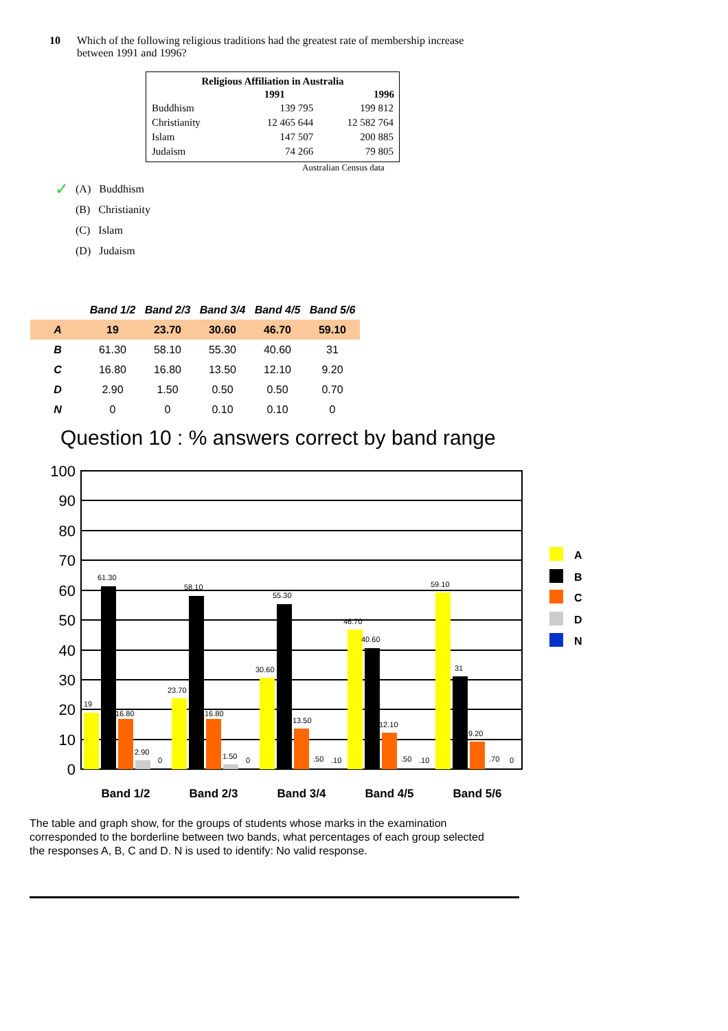10 Which of the following religious traditions had the greatest rate of membership increase between 1991 and 1996?
| Religious Affiliation in Australia | | |
| --- | --- | --- |
| | 1991 | 1996 |
| Buddhism | 139 795 | 199 812 |
| Christianity | 12 465 644 | 12 582 764 |
| Islam | 147 507 | 200 885 |
| Judaism | 74 266 | 79 805 |
Australian Census data
✓ (A) Buddhism
(B) Christianity
(C) Islam
(D) Judaism
| | Band 1/2 | Band 2/3 | Band 3/4 | Band 4/5 | Band 5/6 |
| --- | --- | --- | --- | --- | --- |
| A | 19 | 23.70 | 30.60 | 46.70 | 59.10 |
| B | 61.30 | 58.10 | 55.30 | 40.60 | 31 |
| C | 16.80 | 16.80 | 13.50 | 12.10 | 9.20 |
| D | 2.90 | 1.50 | 0.50 | 0.50 | 0.70 |
| N | 0 | 0 | 0.10 | 0.10 | 0 |
Question 10 : % answers correct by band range
100
90
80
70
60
50
40
30
20
10
0
19
61.30
16.80
2.90
0
23.70
58.10
16.80
1.50
0
30.60
55.30
13.50
.50
.10
46.70
40.60
12.10
.50
.10
59.10
31
9.20
.70
0
Band 1/2
Band 2/3
Band 3/4
Band 4/5
Band 5/6
A
B
C
D
N
The table and graph show, for the groups of students whose marks in the examination corresponded to the borderline between two bands, what percentages of each group selected the responses A, B, C and D. N is used to identify: No valid response.